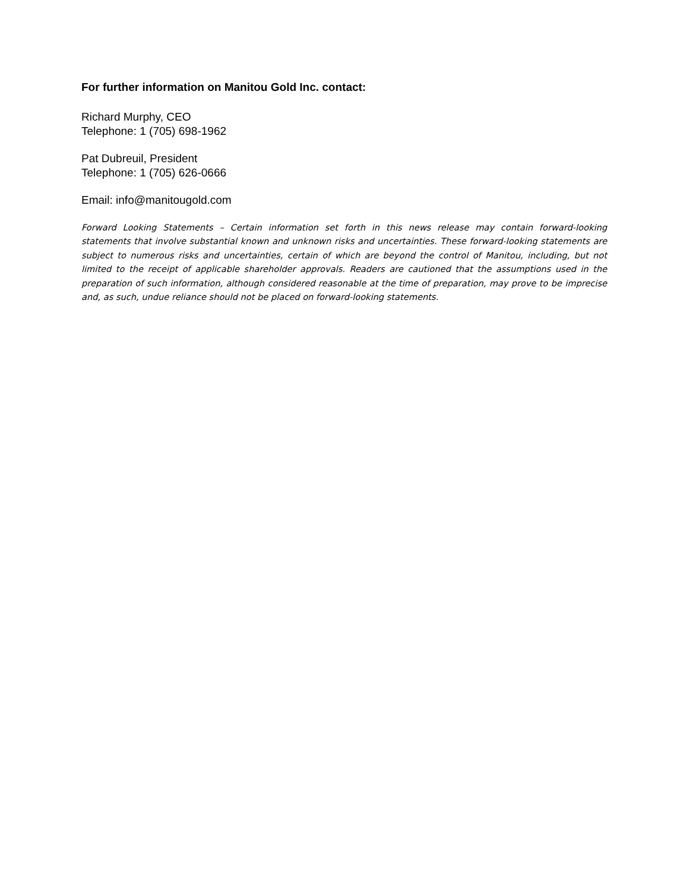For further information on Manitou Gold Inc. contact:
Richard Murphy, CEO
Telephone: 1 (705) 698-1962
Pat Dubreuil, President
Telephone: 1 (705) 626-0666
Email: info@manitougold.com
Forward Looking Statements – Certain information set forth in this news release may contain forward-looking statements that involve substantial known and unknown risks and uncertainties. These forward-looking statements are subject to numerous risks and uncertainties, certain of which are beyond the control of Manitou, including, but not limited to the receipt of applicable shareholder approvals. Readers are cautioned that the assumptions used in the preparation of such information, although considered reasonable at the time of preparation, may prove to be imprecise and, as such, undue reliance should not be placed on forward-looking statements.